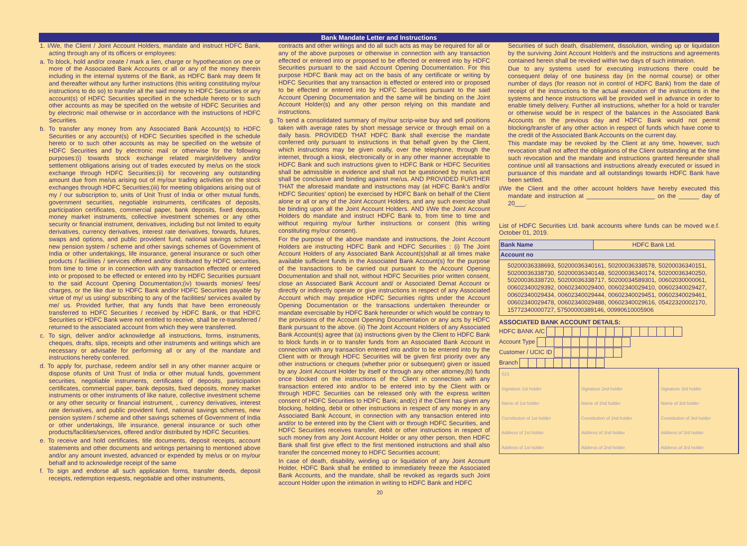Bank Mandate Letter and Instructions
1. I/We, the Client / Joint Account Holders, mandate and instruct HDFC Bank, acting through any of its officers or employees:
a. To block, hold and/or create / mark a lien, charge or hypothecation on one or more of the Associated Bank Accounts or all or any of the money therein including in the internal systems of the Bank, as HDFC Bank may deem fit and thereafter without any further instructions (this writing constituting my/our instructions to do so) to transfer all the said money to HDFC Securities or any account(s) of HDFC Securities specified in the schedule hereto or to such other accounts as may be specified on the website of HDFC Securities and by electronic mail otherwise or in accordance with the instructions of HDFC Securities.
b. To transfer any money from any Associated Bank Account(s) to HDFC Securities or any account(s) of HDFC Securities specified in the schedule hereto or to such other accounts as may be specified on the website of HDFC Securities and by electronic mail or otherwise for the following purposes:(i) towards stock exchange related margin/delivery and/or settlement obligations arising out of trades executed by me/us on the stock exchange through HDFC Securities;(ii) for recovering any outstanding amount due from me/us arising out of my/our trading activities on the stock exchanges through HDFC Securities;(iii) for meeting obligations arising out of my / our subscription to, units of Unit Trust of India or other mutual funds, government securities, negotiable instruments, certificates of deposits, participation certificates, commercial paper, bank deposits, fixed deposits, money market instruments, collective investment schemes or any other security or financial instrument, derivatives, including but not limited to equity derivatives, currency derivatives, interest rate derivatives, forwards, futures, swaps and options, and public provident fund, national savings schemes, new pension system / scheme and other savings schemes of Government of India or other undertakings, life insurance, general insurance or such other products / facilities / services offered and/or distributed by HDFC securities, from time to time or in connection with any transaction effected or entered into or proposed to be effected or entered into by HDFC Securities pursuant to the said Account Opening Documentation;(iv) towards monies/ fees/ charges, or the like due to HDFC Bank and/or HDFC Securities payable by virtue of my/ us using/ subscribing to any of the facilities/ services availed by me/ us. Provided further, that any funds that have been erroneously transferred to HDFC Securities / received by HDFC Bank, or that HDFC Securities or HDFC Bank were not entitled to receive, shall be re-transferred / returned to the associated account from which they were transferred.
c. To sign, deliver and/or acknowledge all instructions, forms, instruments, cheques, drafts, slips, receipts and other instruments and writings which are necessary or advisable for performing all or any of the mandate and instructions hereby conferred.
d. To apply for, purchase, redeem and/or sell in any other manner acquire or dispose ofunits of Unit Trust of India or other mutual funds, government securities, negotiable instruments, certificates of deposits, participation certificates, commercial paper, bank deposits, fixed deposits, money market instruments or other instruments of like nature, collective investment scheme or any other security or financial instrument, , currency derivatives, interest rate derivatives, and public provident fund, national savings schemes, new pension system / scheme and other savings schemes of Government of India or other undertakings, life insurance, general insurance or such other products/facilities/services, offered and/or distributed by HDFC Securities.
e. To receive and hold certificates, title documents, deposit receipts, account statements and other documents and writings pertaining to mentioned above and/or any amount invested, advanced or expended by me/us or on my/our behalf and to acknowledge receipt of the same
f. To sign and endorse all such application forms, transfer deeds, deposit receipts, redemption requests, negotiable and other instruments,
contracts and other writings and do all such acts as may be required for all or any of the above purposes or otherwise in connection with any transaction effected or entered into or proposed to be effected or entered into by HDFC Securities pursuant to the said Account Opening Documentation. For this purpose HDFC Bank may act on the basis of any certificate or writing by HDFC Securities that any transaction is effected or entered into or proposed to be effected or entered into by HDFC Securities pursuant to the said Account Opening Documentation and the same will be binding on the Joint Account Holder(s) and any other person relying on this mandate and instructions.
g. To send a consolidated summary of my/our scrip-wise buy and sell positions taken with average rates by short message service or through email on a daily basis. PROVIDED THAT HDFC Bank shall exercise the mandate conferred only pursuant to instructions in that behalf given by the Client, which instructions may be given orally, over the telephone, through the internet, through a kiosk, electronically or in any other manner acceptable to HDFC Bank and such instructions given to HDFC Bank or HDFC Securities shall be admissible in evidence and shall not be questioned by me/us and shall be conclusive and binding against me/us. AND PROVIDED FURTHER THAT the aforesaid mandate and instructions may (at HDFC Bank's and/or HDFC Securities' option) be exercised by HDFC Bank on behalf of the Client alone or all or any of the Joint Account Holders, and any such exercise shall be binding upon all the Joint Account Holders. AND I/We the Joint Account Holders do mandate and instruct HDFC Bank to, from time to time and without requiring my/our further instructions or consent (this writing constituting my/our consent).
For the purpose of the above mandate and instructions, the Joint Account Holders are instructing HDFC Bank and HDFC Securities : (i) The Joint Account Holders of any Associated Bank Account(s)shall at all times make available sufficient funds in the Associated Bank Account(s) for the purpose of the transactions to be carried out pursuant to the Account Opening Documentation and shall not, without HDFC Securities prior written consent, close an Associated Bank Account and/ or Associated Demat Account or directly or indirectly operate or give instructions in respect of any Associated Account which may prejudice HDFC Securities rights under the Account Opening Documentation or the transactions undertaken thereunder or mandate exercisable by HDFC Bank hereunder or which would be contrary to the provisions of the Account Opening Documentation or any acts by HDFC Bank pursuant to the above. (ii) The Joint Account Holders of any Associated Bank Account(s) agree that (a) instructions given by the Client to HDFC Bank to block funds in or to transfer funds from an Associated Bank Account in connection with any transaction entered into and/or to be entered into by the Client with or through HDFC Securities will be given first priority over any other instructions or cheques (whether prior or subsequent) given or issued by any Joint Account Holder by itself or through any other attorney,(b) funds once blocked on the instructions of the Client in connection with any transaction entered into and/or to be entered into by the Client with or through HDFC Securities can be released only with the express written consent of HDFC Securities to HDFC Bank; and(c) if the Client has given any blocking, holding, debit or other instructions in respect of any money in any Associated Bank Account, in connection with any transaction entered into and/or to be entered into by the Client with or through HDFC Securities, and HDFC Securities receives transfer, debit or other instructions in respect of such money from any Joint Account Holder or any other person, then HDFC Bank shall first give effect to the first mentioned instructions and shall also transfer the concerned money to HDFC Securities account;
In case of death, disability, winding up or liquidation of any Joint Account Holder, HDFC Bank shall be entitled to immediately freeze the Associated Bank Accounts, and the mandate, shall be revoked as regards such Joint account Holder upon the intimation in writing to HDFC Bank and HDFC
20
Securities of such death, disablement, dissolution, winding up or liquidation by the surviving Joint Account Holder/s and the instructions and agreements contained herein shall be revoked within two days of such intimation.
Due to any systems used for executing instructions there could be consequent delay of one business day (in the normal course) or other number of days (for reason not in control of HDFC Bank) from the date of receipt of the instructions to the actual execution of the instructions in the systems and hence instructions will be provided well in advance in order to enable timely delivery. Further all instructions, whether for a hold or transfer or otherwise would be in respect of the balances in the Associated Bank Accounts on the previous day and HDFC Bank would not permit blocking/transfer of any other action in respect of funds which have come to the credit of the Associated Bank Accounts on the current day.
This mandate may be revoked by the Client at any time, however, such revocation shall not affect the obligations of the Client outstanding at the time such revocation and the mandate and instructions granted hereunder shall continue until all transactions and instructions already executed or issued in pursuance of this mandate and all outstandings towards HDFC Bank have been settled.
I/We the Client and the other account holders have hereby executed this mandate and instruction at ____________________ on the ______ day of 20___.
List of HDFC Securities Ltd. bank accounts where funds can be moved w.e.f. October 01, 2019.
| Bank Name | HDFC Bank Ltd. |
| Account no | |
| 50200036338693, 50200036340161, 50200036338578, 50200036340151, 50200036338730, 50200036340148, 50200036340174, 50200036340250, 50200036338720, 50200036338717, 50200034589301, 00602030000061, 00602340029392, 00602340029400, 00602340029410, 00602340029427, 00602340029434, 00602340029444, 00602340029451, 00602340029461, 00602340029478, 00602340029488, 00602340029616, 05422320002170, 15772340000727, 57500000389146, 00990610005906 | |
ASSOCIATED BANK ACCOUNT DETAILS:
HDFC BANK A/C
Account Type
Customer / UCIC ID
Branch
S21
Signature 1st holder
Name of 1st holder
Constitution of 1st holder
Address of 1st holder
Address of 1st holder
Signature 2nd holder
Name of 2nd holder
Constitution of 2nd holder
Address of 2nd holder
Address of 2nd holder
Signature 3rd holder
Name of 3rd holder
Constitution of 3rd holder
Address of 3rd holder
Address of 3rd holder